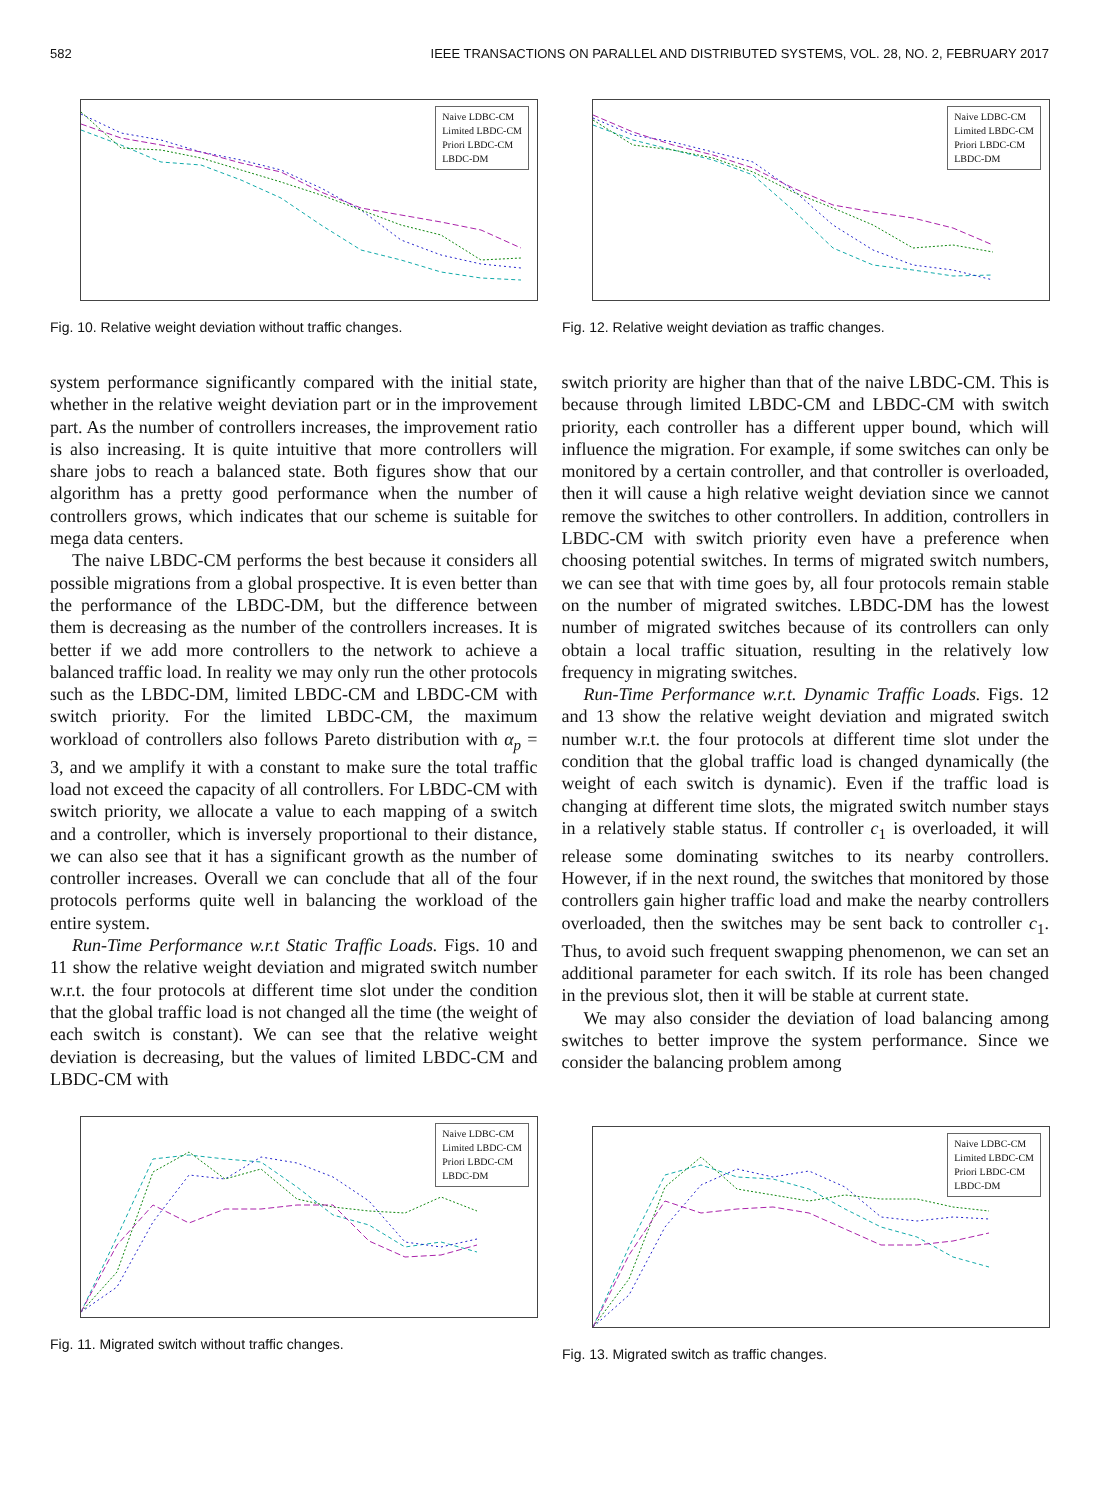582 IEEE TRANSACTIONS ON PARALLEL AND DISTRIBUTED SYSTEMS, VOL. 28, NO. 2, FEBRUARY 2017
Naive LDBC-CM
Limited LBDC-CM
Priori LBDC-CM
LBDC-DM
Fig. 10. Relative weight deviation without traffic changes.
Naive LDBC-CM
Limited LBDC-CM
Priori LBDC-CM
LBDC-DM
Fig. 12. Relative weight deviation as traffic changes.
system performance significantly compared with the initial state, whether in the relative weight deviation part or in the improvement part. As the number of controllers increases, the improvement ratio is also increasing. It is quite intuitive that more controllers will share jobs to reach a balanced state. Both figures show that our algorithm has a pretty good performance when the number of controllers grows, which indicates that our scheme is suitable for mega data centers.
The naive LBDC-CM performs the best because it considers all possible migrations from a global prospective. It is even better than the performance of the LBDC-DM, but the difference between them is decreasing as the number of the controllers increases. It is better if we add more controllers to the network to achieve a balanced traffic load. In reality we may only run the other protocols such as the LBDC-DM, limited LBDC-CM and LBDC-CM with switch priority. For the limited LBDC-CM, the maximum workload of controllers also follows Pareto distribution with α<sub>p</sub> = 3, and we amplify it with a constant to make sure the total traffic load not exceed the capacity of all controllers. For LBDC-CM with switch priority, we allocate a value to each mapping of a switch and a controller, which is inversely proportional to their distance, we can also see that it has a significant growth as the number of controller increases. Overall we can conclude that all of the four protocols performs quite well in balancing the workload of the entire system.
Run-Time Performance w.r.t Static Traffic Loads. Figs. 10 and 11 show the relative weight deviation and migrated switch number w.r.t. the four protocols at different time slot under the condition that the global traffic load is not changed all the time (the weight of each switch is constant). We can see that the relative weight deviation is decreasing, but the values of limited LBDC-CM and LBDC-CM with
switch priority are higher than that of the naive LBDC-CM. This is because through limited LBDC-CM and LBDC-CM with switch priority, each controller has a different upper bound, which will influence the migration. For example, if some switches can only be monitored by a certain controller, and that controller is overloaded, then it will cause a high relative weight deviation since we cannot remove the switches to other controllers. In addition, controllers in LBDC-CM with switch priority even have a preference when choosing potential switches. In terms of migrated switch numbers, we can see that with time goes by, all four protocols remain stable on the number of migrated switches. LBDC-DM has the lowest number of migrated switches because of its controllers can only obtain a local traffic situation, resulting in the relatively low frequency in migrating switches.
Run-Time Performance w.r.t. Dynamic Traffic Loads. Figs. 12 and 13 show the relative weight deviation and migrated switch number w.r.t. the four protocols at different time slot under the condition that the global traffic load is changed dynamically (the weight of each switch is dynamic). Even if the traffic load is changing at different time slots, the migrated switch number stays in a relatively stable status. If controller c<sub>1</sub> is overloaded, it will release some dominating switches to its nearby controllers. However, if in the next round, the switches that monitored by those controllers gain higher traffic load and make the nearby controllers overloaded, then the switches may be sent back to controller c<sub>1</sub>. Thus, to avoid such frequent swapping phenomenon, we can set an additional parameter for each switch. If its role has been changed in the previous slot, then it will be stable at current state.
We may also consider the deviation of load balancing among switches to better improve the system performance. Since we consider the balancing problem among
Naive LDBC-CM
Limited LBDC-CM
Priori LBDC-CM
LBDC-DM
Fig. 11. Migrated switch without traffic changes.
Naive LDBC-CM
Limited LBDC-CM
Priori LBDC-CM
LBDC-DM
Fig. 13. Migrated switch as traffic changes.